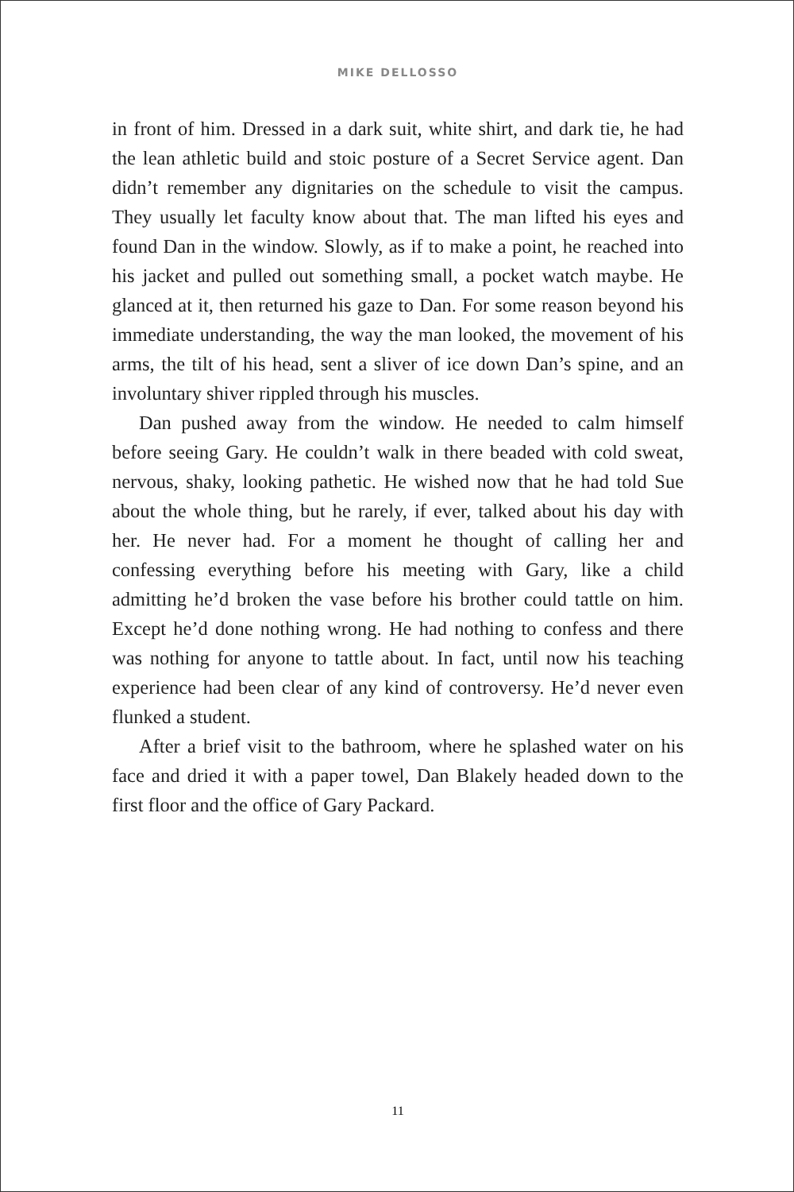MIKE DELLOSSO
in front of him. Dressed in a dark suit, white shirt, and dark tie, he had the lean athletic build and stoic posture of a Secret Service agent. Dan didn’t remember any dignitaries on the schedule to visit the campus. They usually let faculty know about that. The man lifted his eyes and found Dan in the window. Slowly, as if to make a point, he reached into his jacket and pulled out something small, a pocket watch maybe. He glanced at it, then returned his gaze to Dan. For some reason beyond his immediate understanding, the way the man looked, the movement of his arms, the tilt of his head, sent a sliver of ice down Dan’s spine, and an involuntary shiver rippled through his muscles.
Dan pushed away from the window. He needed to calm himself before seeing Gary. He couldn’t walk in there beaded with cold sweat, nervous, shaky, looking pathetic. He wished now that he had told Sue about the whole thing, but he rarely, if ever, talked about his day with her. He never had. For a moment he thought of calling her and confessing everything before his meeting with Gary, like a child admitting he’d broken the vase before his brother could tattle on him. Except he’d done nothing wrong. He had nothing to confess and there was nothing for anyone to tattle about. In fact, until now his teaching experience had been clear of any kind of controversy. He’d never even flunked a student.
After a brief visit to the bathroom, where he splashed water on his face and dried it with a paper towel, Dan Blakely headed down to the first floor and the office of Gary Packard.
11